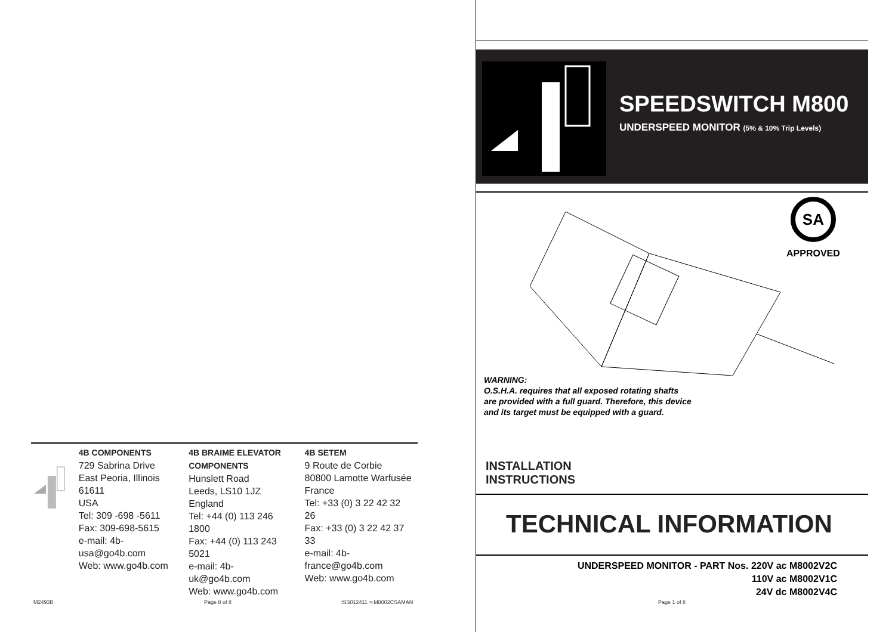4B COMPONENTS
729 Sabrina Drive
East Peoria, Illinois
61611
USA
Tel: 309 -698 -5611
Fax: 309-698-5615
e-mail: 4b-
usa@go4b.com
Web: www.go4b.com
4B BRAIME ELEVATOR
COMPONENTS
Hunslett Road
Leeds, LS10 1JZ
England
Tel: +44 (0) 113 246
1800
Fax: +44 (0) 113 243
5021
e-mail: 4b-
uk@go4b.com
Web: www.go4b.com
4B SETEM
9 Route de Corbie
80800 Lamotte Warfusée
France
Tel: +33 (0) 3 22 42 32
26
Fax: +33 (0) 3 22 42 37
33
e-mail: 4b-
france@go4b.com
Web: www.go4b.com
M2493B Page 8 of 8 ISS012411 >:M8002CSAMAN
SPEEDSWITCH M800
UNDERSPEED MONITOR (5% & 10% Trip Levels)
SA
APPROVED
WARNING:
O.S.H.A. requires that all exposed rotating shafts are provided with a full guard. Therefore, this device and its target must be equipped with a guard.
INSTALLATION
INSTRUCTIONS
TECHNICAL INFORMATION
UNDERSPEED MONITOR - PART Nos. 220V ac M8002V2C
110V ac M8002V1C
24V dc M8002V4C
Page 1 of 8